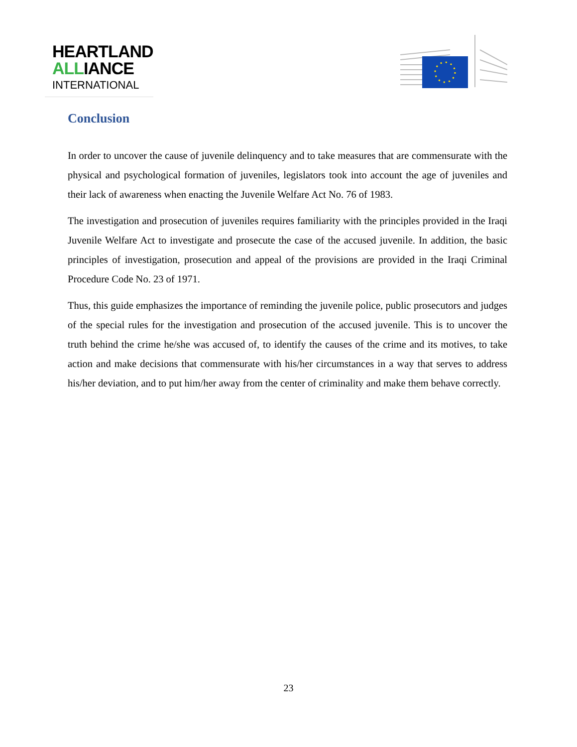HEARTLAND
ALLIANCE
INTERNATIONAL
Conclusion
In order to uncover the cause of juvenile delinquency and to take measures that are commensurate with the physical and psychological formation of juveniles, legislators took into account the age of juveniles and their lack of awareness when enacting the Juvenile Welfare Act No. 76 of 1983.
The investigation and prosecution of juveniles requires familiarity with the principles provided in the Iraqi Juvenile Welfare Act to investigate and prosecute the case of the accused juvenile. In addition, the basic principles of investigation, prosecution and appeal of the provisions are provided in the Iraqi Criminal Procedure Code No. 23 of 1971.
Thus, this guide emphasizes the importance of reminding the juvenile police, public prosecutors and judges of the special rules for the investigation and prosecution of the accused juvenile. This is to uncover the truth behind the crime he/she was accused of, to identify the causes of the crime and its motives, to take action and make decisions that commensurate with his/her circumstances in a way that serves to address his/her deviation, and to put him/her away from the center of criminality and make them behave correctly.
23